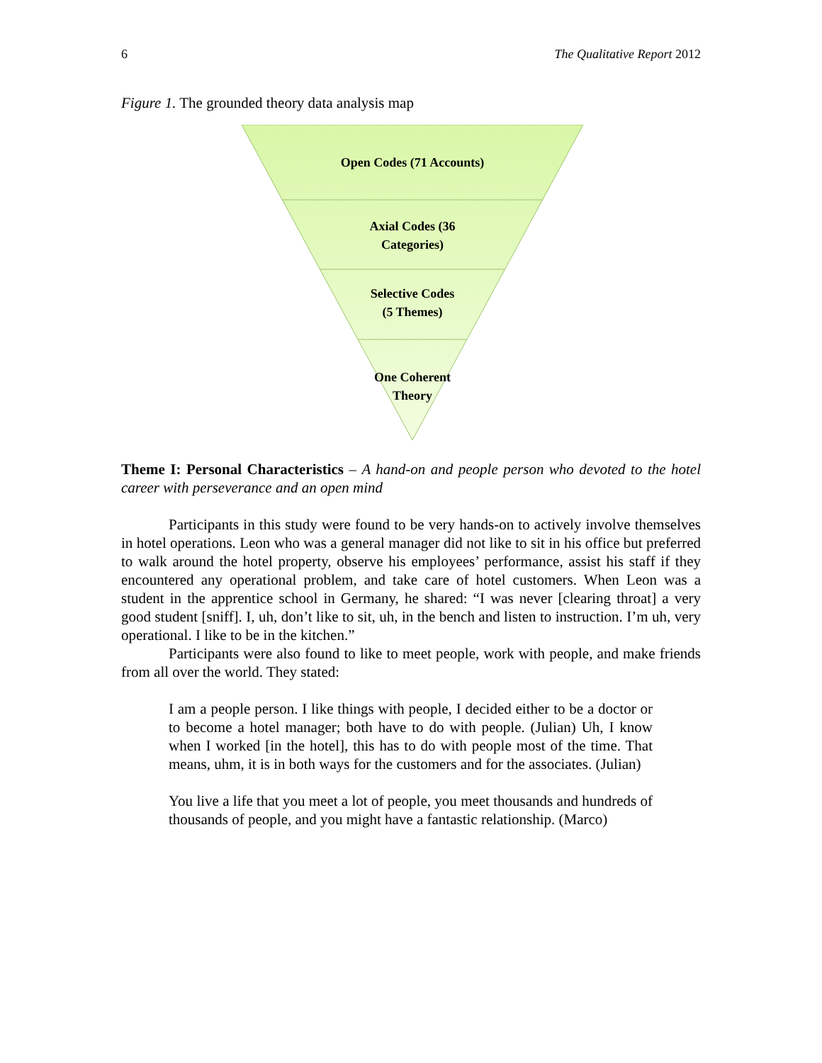6 The Qualitative Report 2012
Figure 1. The grounded theory data analysis map
Open Codes (71 Accounts)
Axial Codes (36
Categories)
Selective Codes
(5 Themes)
One Coherent
Theory
Theme I: Personal Characteristics – A hand-on and people person who devoted to the hotel career with perseverance and an open mind
Participants in this study were found to be very hands-on to actively involve themselves in hotel operations. Leon who was a general manager did not like to sit in his office but preferred to walk around the hotel property, observe his employees’ performance, assist his staff if they encountered any operational problem, and take care of hotel customers. When Leon was a student in the apprentice school in Germany, he shared: “I was never [clearing throat] a very good student [sniff]. I, uh, don’t like to sit, uh, in the bench and listen to instruction. I’m uh, very operational. I like to be in the kitchen.”
Participants were also found to like to meet people, work with people, and make friends from all over the world. They stated:
I am a people person. I like things with people, I decided either to be a doctor or to become a hotel manager; both have to do with people. (Julian) Uh, I know when I worked [in the hotel], this has to do with people most of the time. That means, uhm, it is in both ways for the customers and for the associates. (Julian)
You live a life that you meet a lot of people, you meet thousands and hundreds of thousands of people, and you might have a fantastic relationship. (Marco)